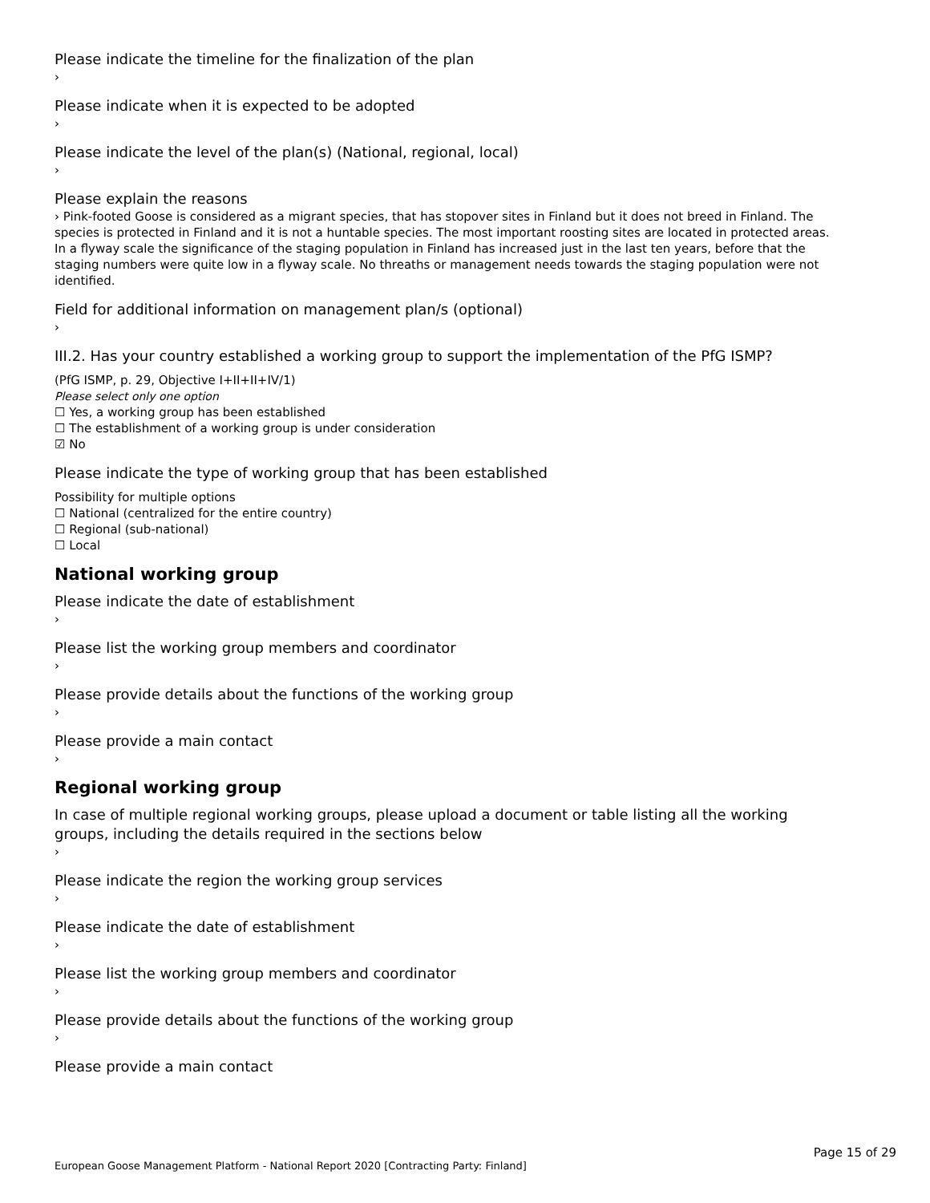Please indicate the timeline for the finalization of the plan
›
Please indicate when it is expected to be adopted
›
Please indicate the level of the plan(s) (National, regional, local)
›
Please explain the reasons
› Pink-footed Goose is considered as a migrant species, that has stopover sites in Finland but it does not breed in Finland. The species is protected in Finland and it is not a huntable species. The most important roosting sites are located in protected areas. In a flyway scale the significance of the staging population in Finland has increased just in the last ten years, before that the staging numbers were quite low in a flyway scale. No threaths or management needs towards the staging population were not identified.
Field for additional information on management plan/s (optional)
›
III.2. Has your country established a working group to support the implementation of the PfG ISMP?
(PfG ISMP, p. 29, Objective I+II+II+IV/1)
Please select only one option
☐ Yes, a working group has been established
☐ The establishment of a working group is under consideration
☑ No
Please indicate the type of working group that has been established
Possibility for multiple options
☐ National (centralized for the entire country)
☐ Regional (sub-national)
☐ Local
National working group
Please indicate the date of establishment
›
Please list the working group members and coordinator
›
Please provide details about the functions of the working group
›
Please provide a main contact
›
Regional working group
In case of multiple regional working groups, please upload a document or table listing all the working groups, including the details required in the sections below
›
Please indicate the region the working group services
›
Please indicate the date of establishment
›
Please list the working group members and coordinator
›
Please provide details about the functions of the working group
›
Please provide a main contact
Page 15 of 29
European Goose Management Platform - National Report 2020 [Contracting Party: Finland]